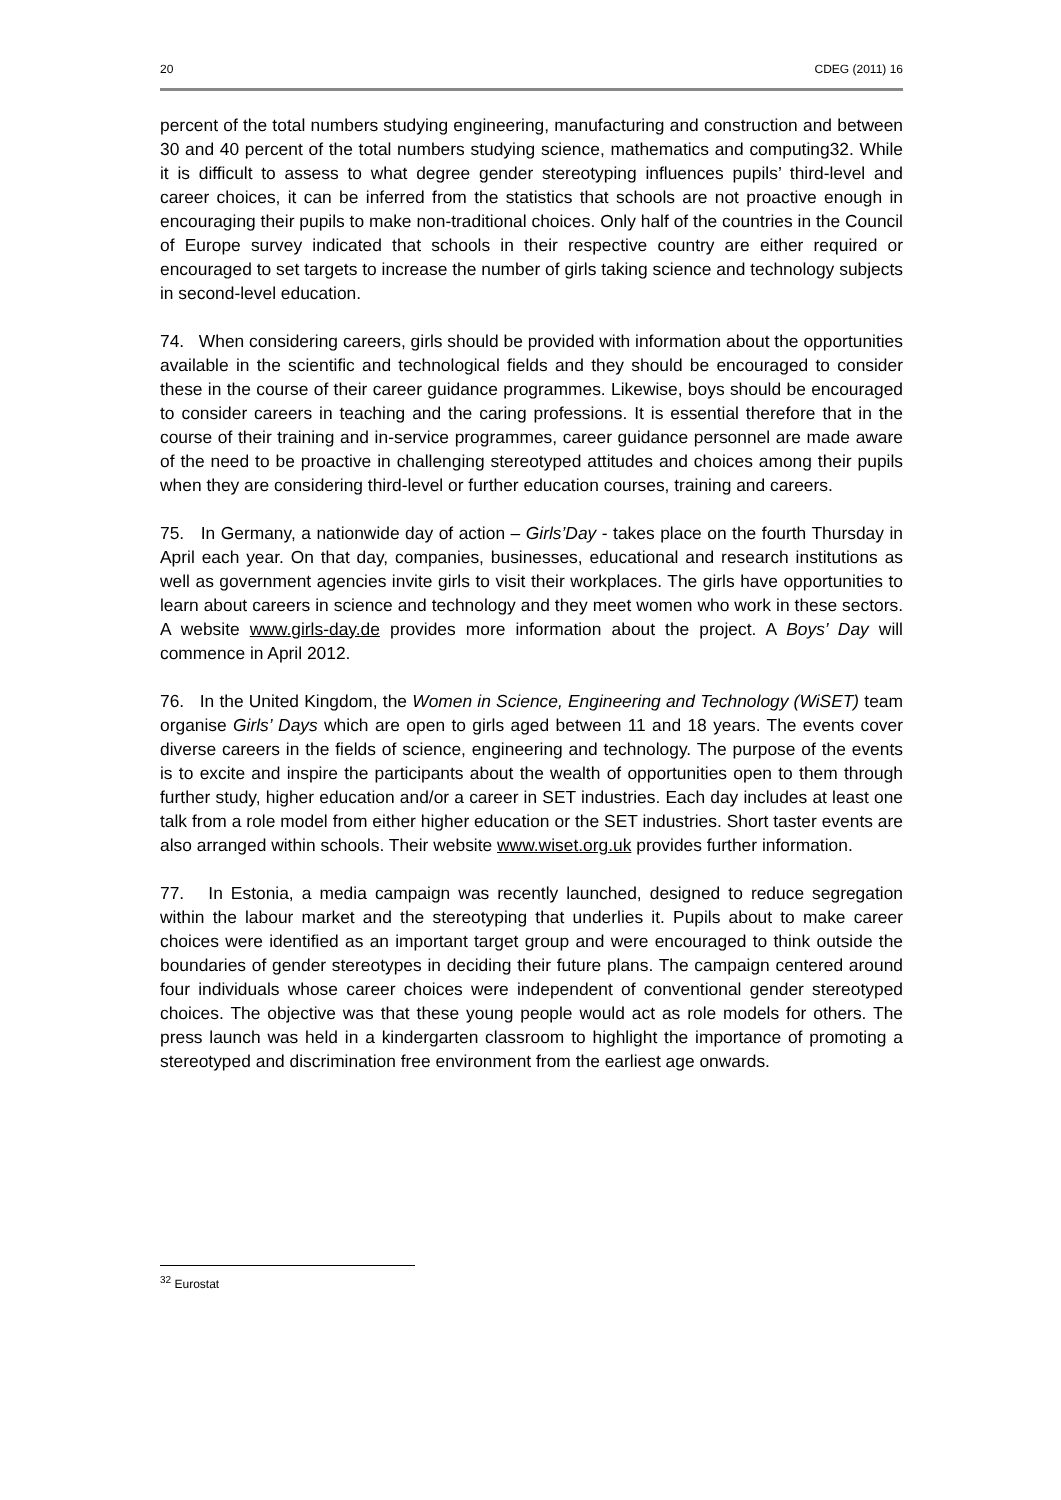20 CDEG (2011) 16
percent of the total numbers studying engineering, manufacturing and construction and between 30 and 40 percent of the total numbers studying science, mathematics and computing32. While it is difficult to assess to what degree gender stereotyping influences pupils’ third-level and career choices, it can be inferred from the statistics that schools are not proactive enough in encouraging their pupils to make non-traditional choices. Only half of the countries in the Council of Europe survey indicated that schools in their respective country are either required or encouraged to set targets to increase the number of girls taking science and technology subjects in second-level education.
74. When considering careers, girls should be provided with information about the opportunities available in the scientific and technological fields and they should be encouraged to consider these in the course of their career guidance programmes. Likewise, boys should be encouraged to consider careers in teaching and the caring professions. It is essential therefore that in the course of their training and in-service programmes, career guidance personnel are made aware of the need to be proactive in challenging stereotyped attitudes and choices among their pupils when they are considering third-level or further education courses, training and careers.
75. In Germany, a nationwide day of action – Girls’Day - takes place on the fourth Thursday in April each year. On that day, companies, businesses, educational and research institutions as well as government agencies invite girls to visit their workplaces. The girls have opportunities to learn about careers in science and technology and they meet women who work in these sectors. A website www.girls-day.de provides more information about the project. A Boys’ Day will commence in April 2012.
76. In the United Kingdom, the Women in Science, Engineering and Technology (WiSET) team organise Girls’ Days which are open to girls aged between 11 and 18 years. The events cover diverse careers in the fields of science, engineering and technology. The purpose of the events is to excite and inspire the participants about the wealth of opportunities open to them through further study, higher education and/or a career in SET industries. Each day includes at least one talk from a role model from either higher education or the SET industries. Short taster events are also arranged within schools. Their website www.wiset.org.uk provides further information.
77. In Estonia, a media campaign was recently launched, designed to reduce segregation within the labour market and the stereotyping that underlies it. Pupils about to make career choices were identified as an important target group and were encouraged to think outside the boundaries of gender stereotypes in deciding their future plans. The campaign centered around four individuals whose career choices were independent of conventional gender stereotyped choices. The objective was that these young people would act as role models for others. The press launch was held in a kindergarten classroom to highlight the importance of promoting a stereotyped and discrimination free environment from the earliest age onwards.
<sup>32</sup> Eurostat